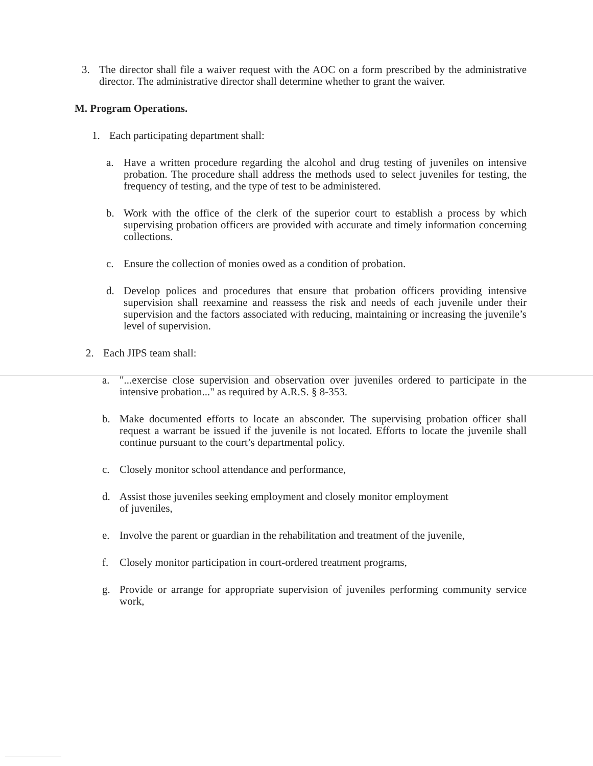3. The director shall file a waiver request with the AOC on a form prescribed by the administrative director. The administrative director shall determine whether to grant the waiver.
M. Program Operations.
1. Each participating department shall:
a. Have a written procedure regarding the alcohol and drug testing of juveniles on intensive probation. The procedure shall address the methods used to select juveniles for testing, the frequency of testing, and the type of test to be administered.
b. Work with the office of the clerk of the superior court to establish a process by which supervising probation officers are provided with accurate and timely information concerning collections.
c. Ensure the collection of monies owed as a condition of probation.
d. Develop polices and procedures that ensure that probation officers providing intensive supervision shall reexamine and reassess the risk and needs of each juvenile under their supervision and the factors associated with reducing, maintaining or increasing the juvenile’s level of supervision.
2. Each JIPS team shall:
a. "...exercise close supervision and observation over juveniles ordered to participate in the intensive probation..." as required by A.R.S. § 8-353.
b. Make documented efforts to locate an absconder. The supervising probation officer shall request a warrant be issued if the juvenile is not located. Efforts to locate the juvenile shall continue pursuant to the court’s departmental policy.
c. Closely monitor school attendance and performance,
d. Assist those juveniles seeking employment and closely monitor employment
of juveniles,
e. Involve the parent or guardian in the rehabilitation and treatment of the juvenile,
f. Closely monitor participation in court-ordered treatment programs,
g. Provide or arrange for appropriate supervision of juveniles performing community service work,